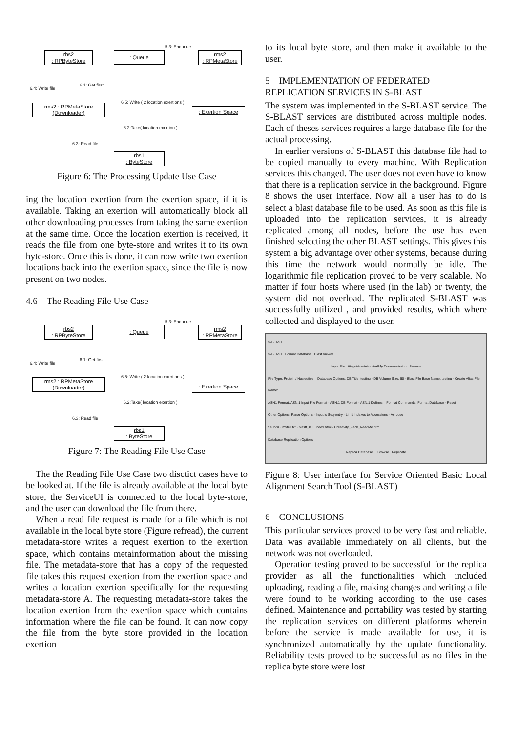5.3: Enqueue
rbs2
: RPByteStore
: Queue
rms2
: RPMetaStore
6.4: Write file
6.1: Get first
6.5: Write ( 2 location exertions )
rms2 : RPMetaStore
(Downloader)
: Exertion Space
6.2:Take( location exertion )
6.3: Read file
rbs1
: ByteStore
Figure 6: The Processing Update Use Case
ing the location exertion from the exertion space, if it is available. Taking an exertion will automatically block all other downloading processes from taking the same exertion at the same time. Once the location exertion is received, it reads the file from one byte-store and writes it to its own byte-store. Once this is done, it can now write two exertion locations back into the exertion space, since the file is now present on two nodes.
4.6 The Reading File Use Case
5.3: Enqueue
rbs2
: RPByteStore
: Queue
rms2
: RPMetaStore
6.4: Write file
6.1: Get first
6.5: Write ( 2 location exertions )
rms2 : RPMetaStore
(Downloader)
: Exertion Space
6.2:Take( location exertion )
6.3: Read file
rbs1
: ByteStore
Figure 7: The Reading File Use Case
The the Reading File Use Case two disctict cases have to be looked at. If the file is already available at the local byte store, the ServiceUI is connected to the local byte-store, and the user can download the file from there.
When a read file request is made for a file which is not available in the local byte store (Figure refread), the current metadata-store writes a request exertion to the exertion space, which contains metainformation about the missing file. The metadata-store that has a copy of the requested file takes this request exertion from the exertion space and writes a location exertion specifically for the requesting metadata-store A. The requesting metadata-store takes the location exertion from the exertion space which contains information where the file can be found. It can now copy the file from the byte store provided in the location exertion
to its local byte store, and then make it available to the user.
5 IMPLEMENTATION OF FEDERATED REPLICATION SERVICES IN S-BLAST
The system was implemented in the S-BLAST service. The S-BLAST services are distributed across multiple nodes. Each of theses services requires a large database file for the actual processing.
In earlier versions of S-BLAST this database file had to be copied manually to every machine. With Replication services this changed. The user does not even have to know that there is a replication service in the background. Figure 8 shows the user interface. Now all a user has to do is select a blast database file to be used. As soon as this file is uploaded into the replication services, it is already replicated among all nodes, before the use has even finished selecting the other BLAST settings. This gives this system a big advantage over other systems, because during this time the network would normally be idle. The logarithmic file replication proved to be very scalable. No matter if four hosts where used (in the lab) or twenty, the system did not overload. The replicated S-BLAST was successfully utilized , and provided results, which where collected and displayed to the user.
S-BLAST
S-BLAST Format Database Blast Viewer
Input File : ttings\Administrator\My Documents\inu Browse
File Type: Protein / Nucleotide Database Options: DB Title: testinu · DB Volume Size: 50 · Blast File Base Name: testinu · Create Alias File Name:
ASN1 Format: ASN.1 Input File Format · ASN.1 DB Format · ASN.1 Defines Format Commands: Format Database · Reset
Other Options: Parse Options · Input is Seq-entry · Limit Indexes to Accessions · Verbose
\ subdir · myfile.txt · blastt_80 · index.html · Creativity_Pack_ReadMe.htm
Database Replication Options
Replica Database : Browse Replicate
Figure 8: User interface for Service Oriented Basic Local Alignment Search Tool (S-BLAST)
6 CONCLUSIONS
This particular services proved to be very fast and reliable. Data was available immediately on all clients, but the network was not overloaded.
Operation testing proved to be successful for the replica provider as all the functionalities which included uploading, reading a file, making changes and writing a file were found to be working according to the use cases defined. Maintenance and portability was tested by starting the replication services on different platforms wherein before the service is made available for use, it is synchronized automatically by the update functionality. Reliability tests proved to be successful as no files in the replica byte store were lost